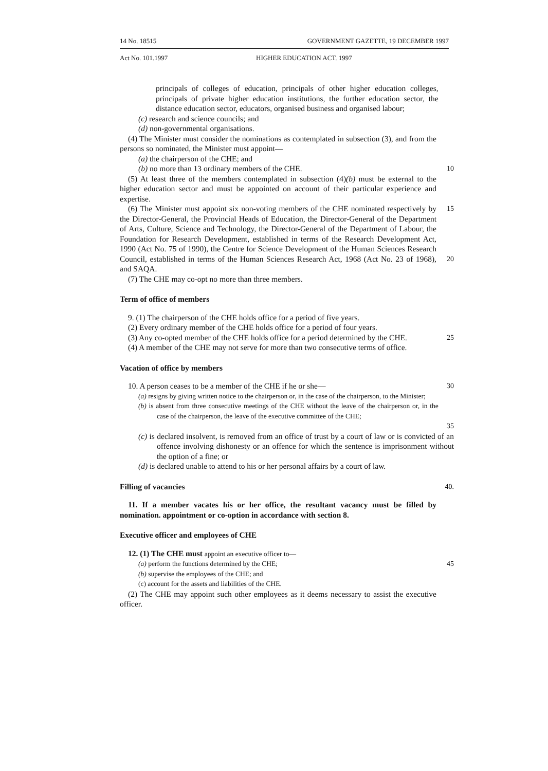14 No. 18515 GOVERNMENT GAZETTE, 19 DECEMBER 1997
Act No. 101.1997 HIGHER EDUCATION ACT. 1997
principals of colleges of education, principals of other higher education colleges, principals of private higher education institutions, the further education sector, the distance education sector, educators, organised business and organised labour;
(c) research and science councils; and
(d) non-governmental organisations.
(4) The Minister must consider the nominations as contemplated in subsection (3), and from the persons so nominated, the Minister must appoint—
(a) the chairperson of the CHE; and
(b) no more than 13 ordinary members of the CHE. 10
(5) At least three of the members contemplated in subsection (4)(b) must be external to the higher education sector and must be appointed on account of their particular experience and expertise.
(6) The Minister must appoint six non-voting members of the CHE nominated respectively by the Director-General, the Provincial Heads of Education, the Director-General of the Department of Arts, Culture, Science and Technology, the Director-General of the Department of Labour, the Foundation for Research Development, established in terms of the Research Development Act, 1990 (Act No. 75 of 1990), the Centre for Science Development of the Human Sciences Research Council, established in terms of the Human Sciences Research Act, 1968 (Act No. 23 of 1968), and SAQA.
15
20
(7) The CHE may co-opt no more than three members.
Term of office of members
9. (1) The chairperson of the CHE holds office for a period of five years.
(2) Every ordinary member of the CHE holds office for a period of four years.
(3) Any co-opted member of the CHE holds office for a period determined by the CHE.
25
(4) A member of the CHE may not serve for more than two consecutive terms of office.
Vacation of office by members
10. A person ceases to be a member of the CHE if he or she— 30
(a) resigns by giving written notice to the chairperson or, in the case of the chairperson, to the Minister;
(b) is absent from three consecutive meetings of the CHE without the leave of the chairperson or, in the case of the chairperson, the leave of the executive committee of the CHE;
35
(c) is declared insolvent, is removed from an office of trust by a court of law or is convicted of an offence involving dishonesty or an offence for which the sentence is imprisonment without the option of a fine; or
(d) is declared unable to attend to his or her personal affairs by a court of law.
Filling of vacancies 40.
11. If a member vacates his or her office, the resultant vacancy must be filled by nomination. appointment or co-option in accordance with section 8.
Executive officer and employees of CHE
12. (1) The CHE must appoint an executive officer to—
(a) perform the functions determined by the CHE; 45
(b) supervise the employees of the CHE; and
(c) account for the assets and liabilities of the CHE.
(2) The CHE may appoint such other employees as it deems necessary to assist the executive officer.